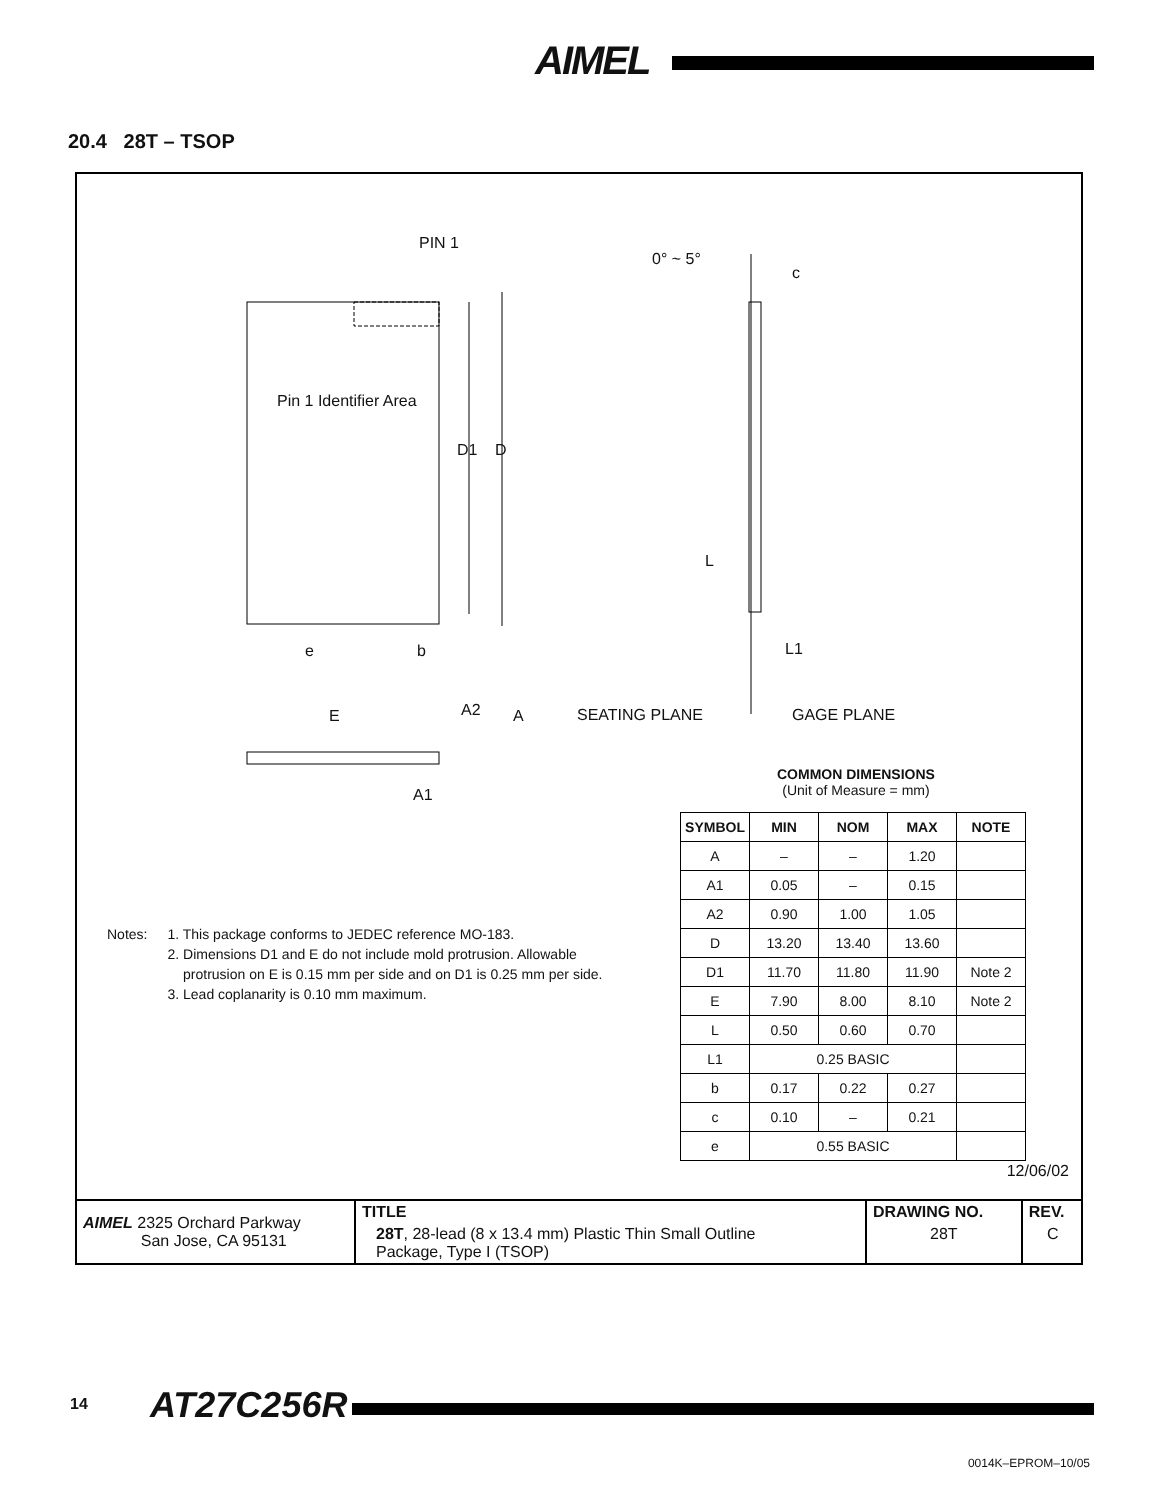AIMEL
20.4 28T – TSOP
PIN 1
0° ~ 5°
c
Pin 1 Identifier Area
D1 D
L
e b L1
E A2 A SEATING PLANE GAGE PLANE
A1
COMMON DIMENSIONS
(Unit of Measure = mm)
| SYMBOL | MIN | NOM | MAX | NOTE |
| --- | --- | --- | --- | --- |
| A | – | – | 1.20 | |
| A1 | 0.05 | – | 0.15 | |
| A2 | 0.90 | 1.00 | 1.05 | |
| D | 13.20 | 13.40 | 13.60 | |
| D1 | 11.70 | 11.80 | 11.90 | Note 2 |
| E | 7.90 | 8.00 | 8.10 | Note 2 |
| L | 0.50 | 0.60 | 0.70 | |
| L1 | 0.25 BASIC | | | |
| b | 0.17 | 0.22 | 0.27 | |
| c | 0.10 | – | 0.21 | |
| e | 0.55 BASIC | | | |
Notes: 1. This package conforms to JEDEC reference MO-183.
2. Dimensions D1 and E do not include mold protrusion. Allowable
protrusion on E is 0.15 mm per side and on D1 is 0.25 mm per side.
3. Lead coplanarity is 0.10 mm maximum.
12/06/02
| AIMEL 2325 Orchard Parkway San Jose, CA 95131 | TITLE | DRAWING NO. | REV. |
| | 28T , 28-lead (8 x 13.4 mm) Plastic Thin Small Outline Package, Type I (TSOP) | 28T | C |
14 AT27C256R
0014K–EPROM–10/05